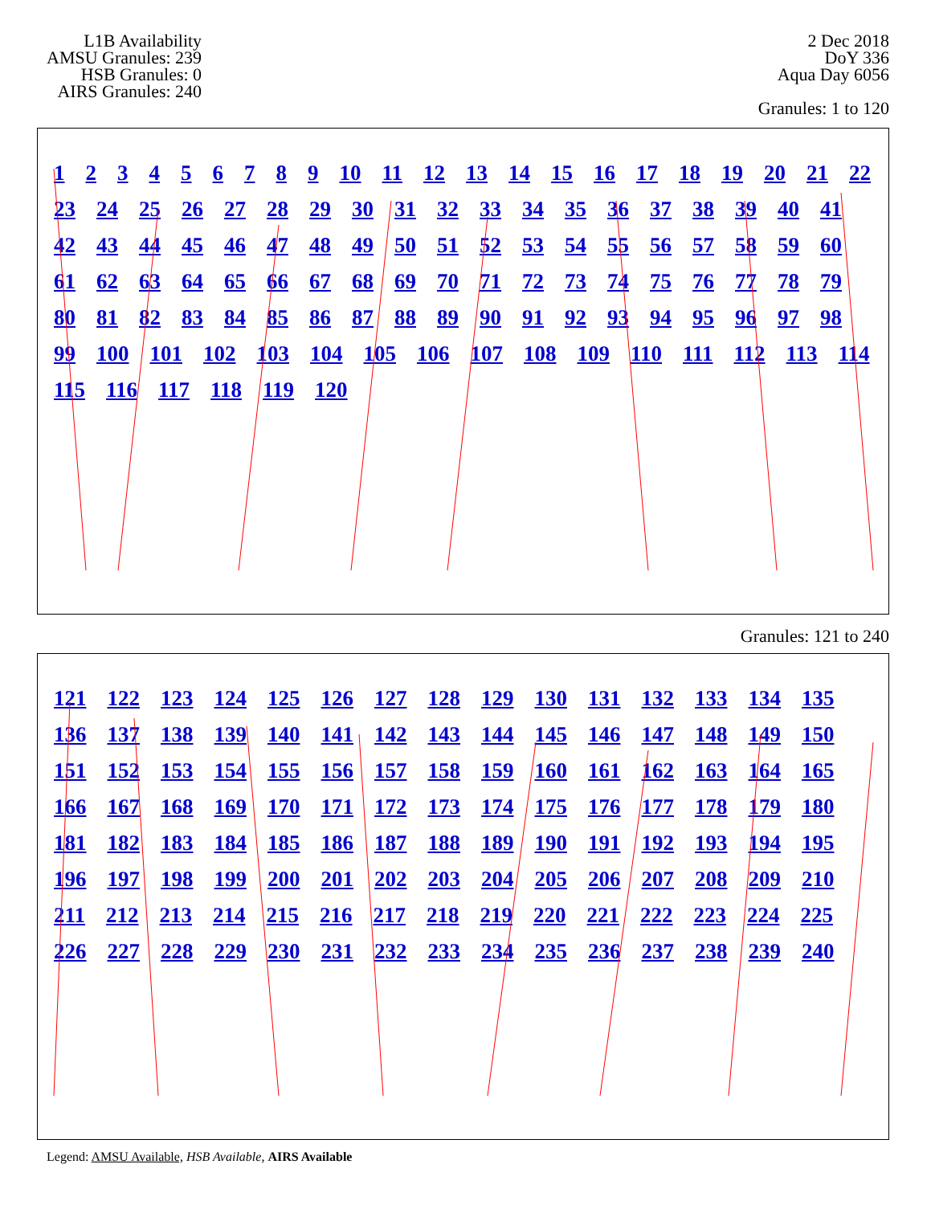L1B Availability
AMSU Granules: 239
HSB Granules: 0
AIRS Granules: 240
2 Dec 2018
DoY 336
Aqua Day 6056
Granules: 1 to 120
123456789 10 11 12 13 14 15 16 17 18 19 20 21 22 23 24 25 26 27 28 29 30 31 32 33 34 35 36 37 38 39 40 41 42 43 44 45 46 47 48 49 50 51 52 53 54 55 56 57 58 59 60 61 62 63 64 65 66 67 68 69 70 71 72 73 74 75 76 77 78 79 80 81 82 83 84 85 86 87 88 89 90 91 92 93 94 95 96 97 98 99 100 101 102 103 104 105 106 107 108 109 110 111 112 113 114 115 116 117 118 119 120
Granules: 121 to 240
121 122 123 124 125 126 127 128 129 130 131 132 133 134 135 136 137 138 139 140 141 142 143 144 145 146 147 148 149 150 151 152 153 154 155 156 157 158 159 160 161 162 163 164 165 166 167 168 169 170 171 172 173 174 175 176 177 178 179 180 181 182 183 184 185 186 187 188 189 190 191 192 193 194 195 196 197 198 199 200 201 202 203 204 205 206 207 208 209 210 211 212 213 214 215 216 217 218 219 220 221 222 223 224 225 226 227 228 229 230 231 232 233 234 235 236 237 238 239 240
Legend: AMSU Available, HSB Available, AIRS Available